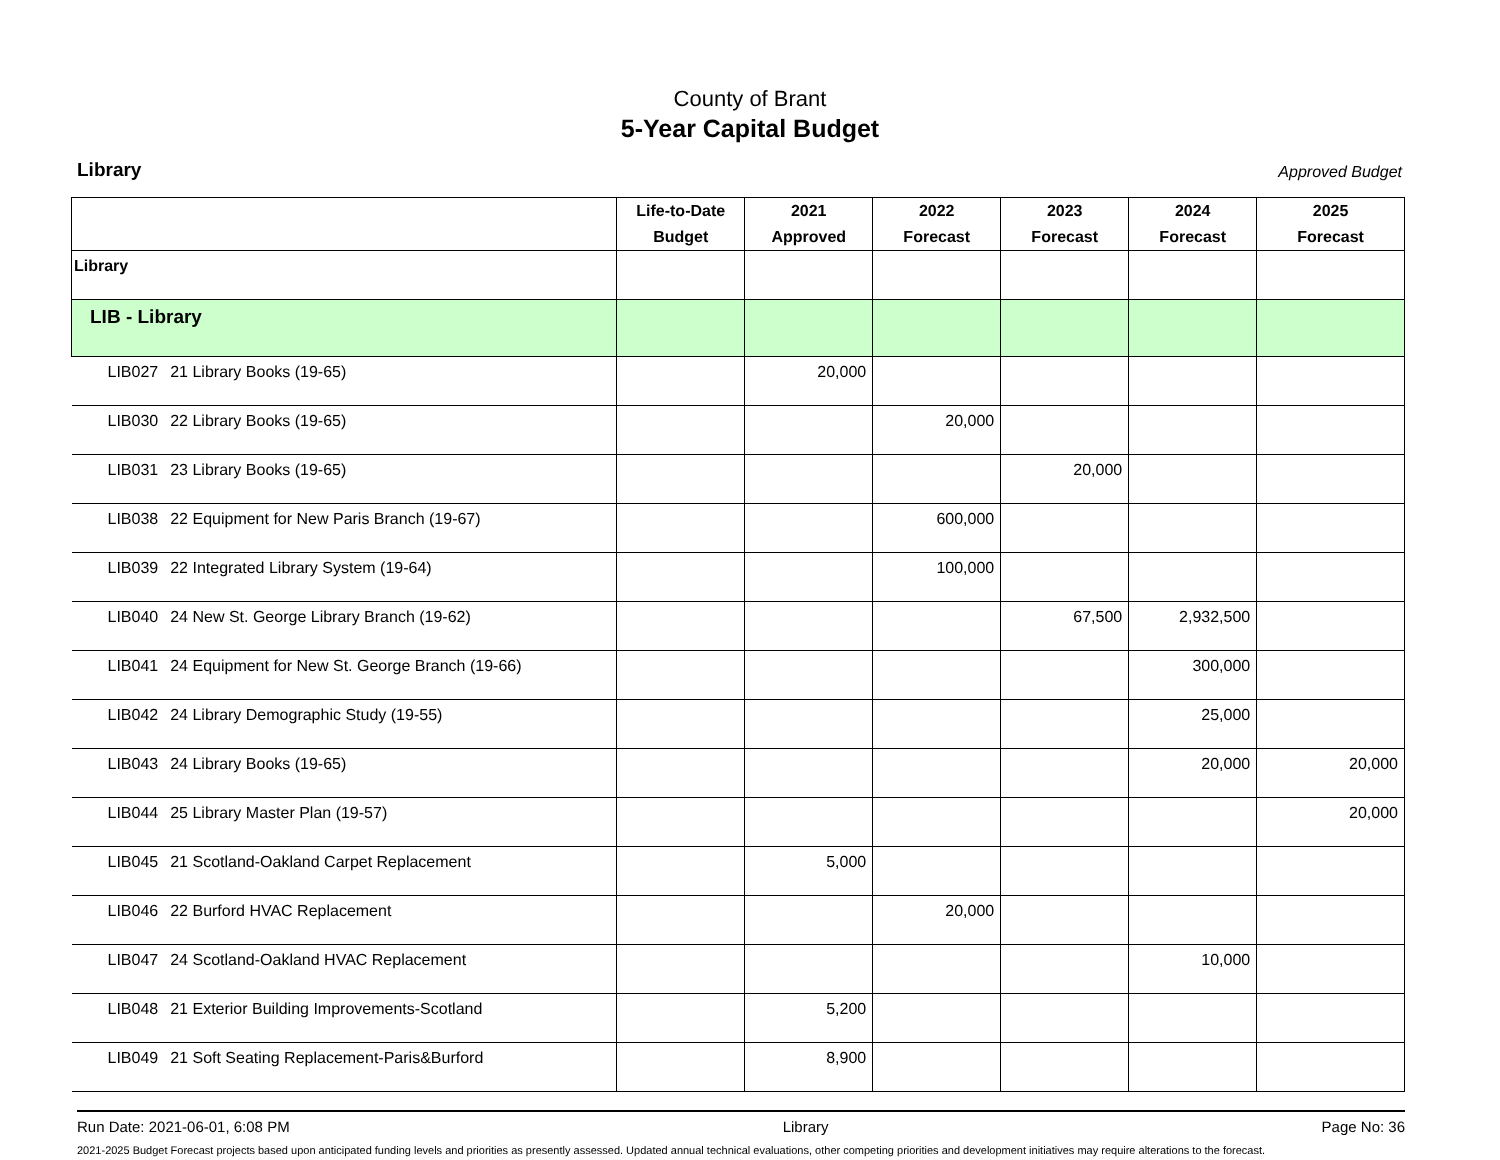County of Brant
5-Year Capital Budget
Library Approved Budget
| | | Life-to-Date Budget | 2021 Approved | 2022 Forecast | 2023 Forecast | 2024 Forecast | 2025 Forecast |
| --- | --- | --- | --- | --- | --- | --- | --- |
| Library | | | | | | | |
| LIB - Library | | | | | | | |
| LIB027 | 21 Library Books (19-65) | | 20,000 | | | | |
| LIB030 | 22 Library Books (19-65) | | | 20,000 | | | |
| LIB031 | 23 Library Books (19-65) | | | | 20,000 | | |
| LIB038 | 22 Equipment for New Paris Branch (19-67) | | | 600,000 | | | |
| LIB039 | 22 Integrated Library System (19-64) | | | 100,000 | | | |
| LIB040 | 24 New St. George Library Branch (19-62) | | | | 67,500 | 2,932,500 | |
| LIB041 | 24 Equipment for New St. George Branch (19-66) | | | | | 300,000 | |
| LIB042 | 24 Library Demographic Study (19-55) | | | | | 25,000 | |
| LIB043 | 24 Library Books (19-65) | | | | | 20,000 | 20,000 |
| LIB044 | 25 Library Master Plan (19-57) | | | | | | 20,000 |
| LIB045 | 21 Scotland-Oakland Carpet Replacement | | 5,000 | | | | |
| LIB046 | 22 Burford HVAC Replacement | | | 20,000 | | | |
| LIB047 | 24 Scotland-Oakland HVAC Replacement | | | | | 10,000 | |
| LIB048 | 21 Exterior Building Improvements-Scotland | | 5,200 | | | | |
| LIB049 | 21 Soft Seating Replacement-Paris&Burford | | 8,900 | | | | |
Run Date: 2021-06-01, 6:08 PM Library Page No: 36
2021-2025 Budget Forecast projects based upon anticipated funding levels and priorities as presently assessed. Updated annual technical evaluations, other competing priorities and development initiatives may require alterations to the forecast.